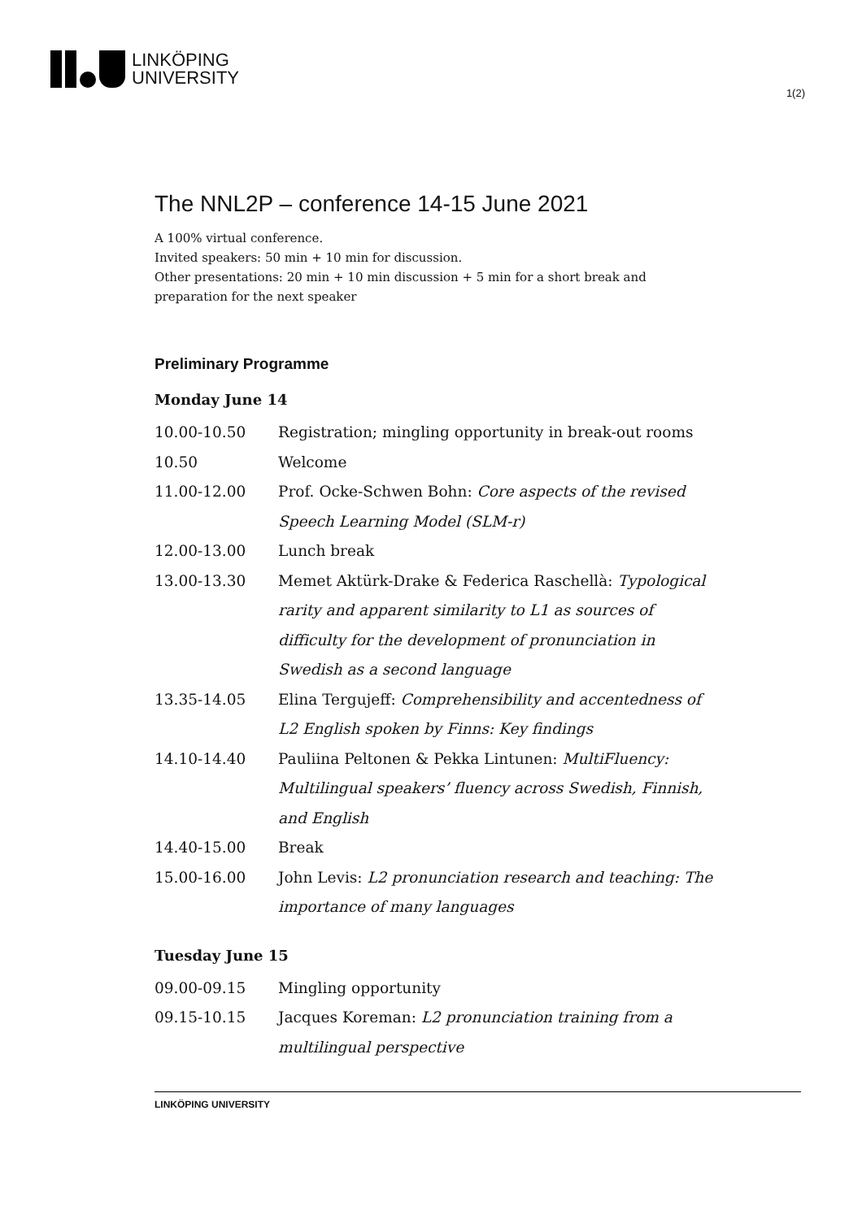LINKÖPING
UNIVERSITY
1(2)
The NNL2P – conference 14-15 June 2021
A 100% virtual conference.
Invited speakers: 50 min + 10 min for discussion.
Other presentations: 20 min + 10 min discussion + 5 min for a short break and preparation for the next speaker
Preliminary Programme
Monday June 14
| 10.00-10.50 | Registration; mingling opportunity in break-out rooms |
| 10.50 | Welcome |
| 11.00-12.00 | Prof. Ocke-Schwen Bohn: Core aspects of the revised Speech Learning Model (SLM-r) |
| 12.00-13.00 | Lunch break |
| 13.00-13.30 | Memet Aktürk-Drake & Federica Raschellà: Typological rarity and apparent similarity to L1 as sources of difficulty for the development of pronunciation in Swedish as a second language |
| 13.35-14.05 | Elina Tergujeff: Comprehensibility and accentedness of L2 English spoken by Finns: Key findings |
| 14.10-14.40 | Pauliina Peltonen & Pekka Lintunen: MultiFluency: Multilingual speakers’ fluency across Swedish, Finnish, and English |
| 14.40-15.00 | Break |
| 15.00-16.00 | John Levis: L2 pronunciation research and teaching: The importance of many languages |
Tuesday June 15
| 09.00-09.15 | Mingling opportunity |
| 09.15-10.15 | Jacques Koreman: L2 pronunciation training from a multilingual perspective |
LINKÖPING UNIVERSITY